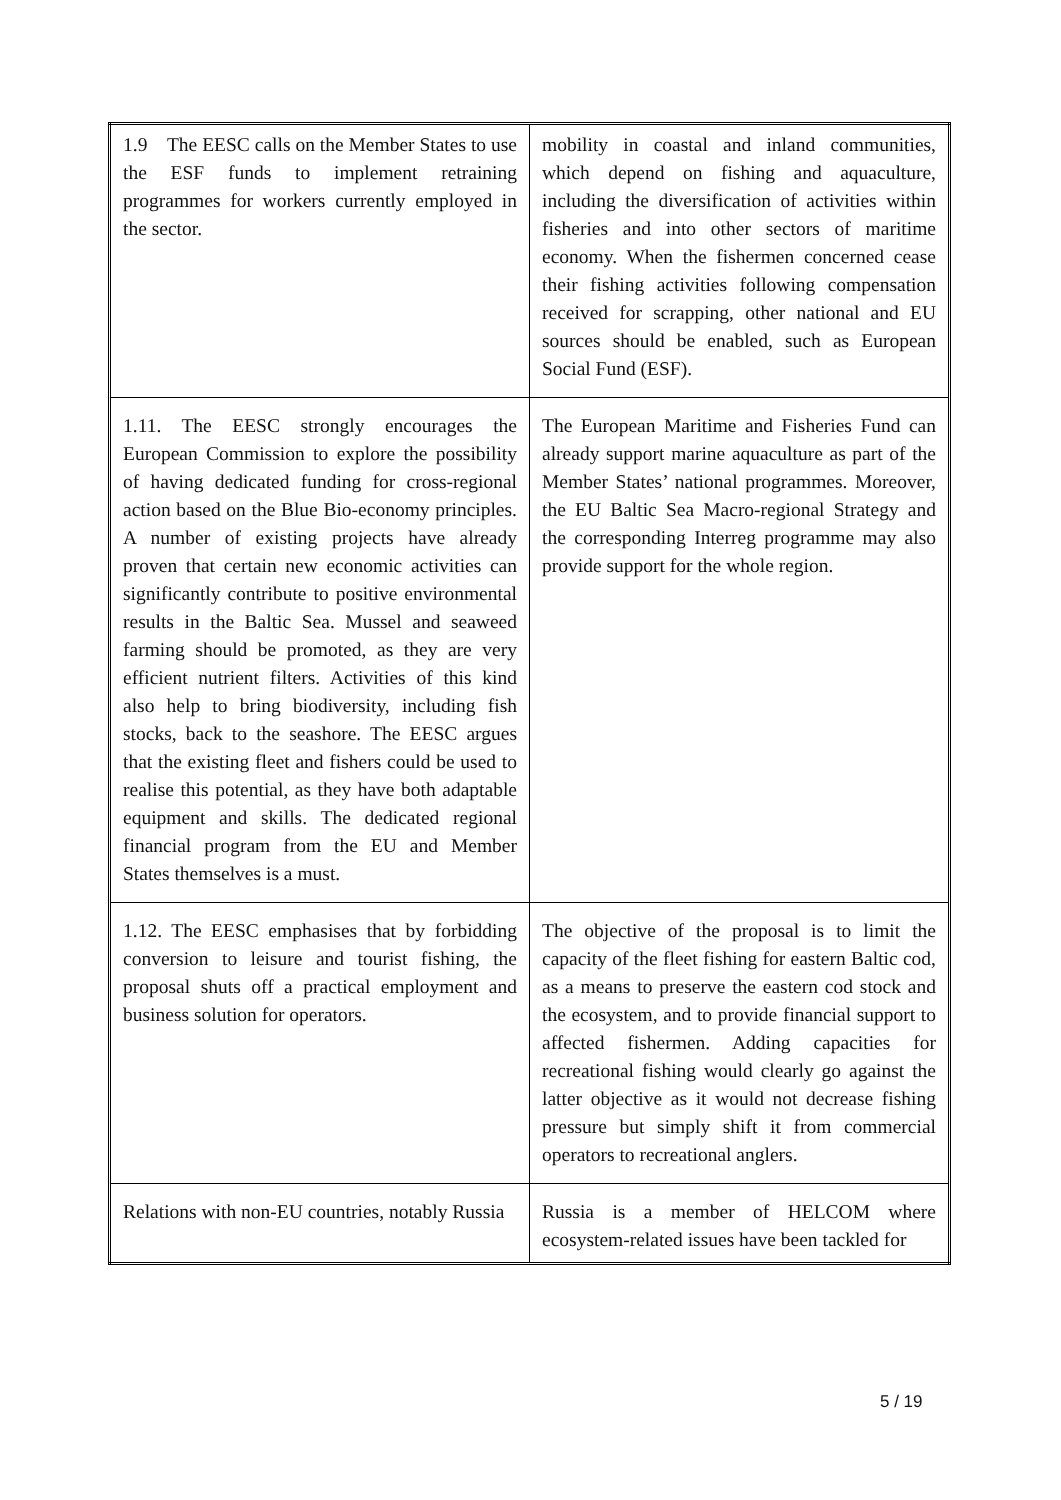| 1.9 The EESC calls on the Member States to use the ESF funds to implement retraining programmes for workers currently employed in the sector. | mobility in coastal and inland communities, which depend on fishing and aquaculture, including the diversification of activities within fisheries and into other sectors of maritime economy. When the fishermen concerned cease their fishing activities following compensation received for scrapping, other national and EU sources should be enabled, such as European Social Fund (ESF). |
| 1.11. The EESC strongly encourages the European Commission to explore the possibility of having dedicated funding for cross-regional action based on the Blue Bio-economy principles. A number of existing projects have already proven that certain new economic activities can significantly contribute to positive environmental results in the Baltic Sea. Mussel and seaweed farming should be promoted, as they are very efficient nutrient filters. Activities of this kind also help to bring biodiversity, including fish stocks, back to the seashore. The EESC argues that the existing fleet and fishers could be used to realise this potential, as they have both adaptable equipment and skills. The dedicated regional financial program from the EU and Member States themselves is a must. | The European Maritime and Fisheries Fund can already support marine aquaculture as part of the Member States’ national programmes. Moreover, the EU Baltic Sea Macro-regional Strategy and the corresponding Interreg programme may also provide support for the whole region. |
| 1.12. The EESC emphasises that by forbidding conversion to leisure and tourist fishing, the proposal shuts off a practical employment and business solution for operators. | The objective of the proposal is to limit the capacity of the fleet fishing for eastern Baltic cod, as a means to preserve the eastern cod stock and the ecosystem, and to provide financial support to affected fishermen. Adding capacities for recreational fishing would clearly go against the latter objective as it would not decrease fishing pressure but simply shift it from commercial operators to recreational anglers. |
| Relations with non-EU countries, notably Russia | Russia is a member of HELCOM where ecosystem-related issues have been tackled for |
5 / 19